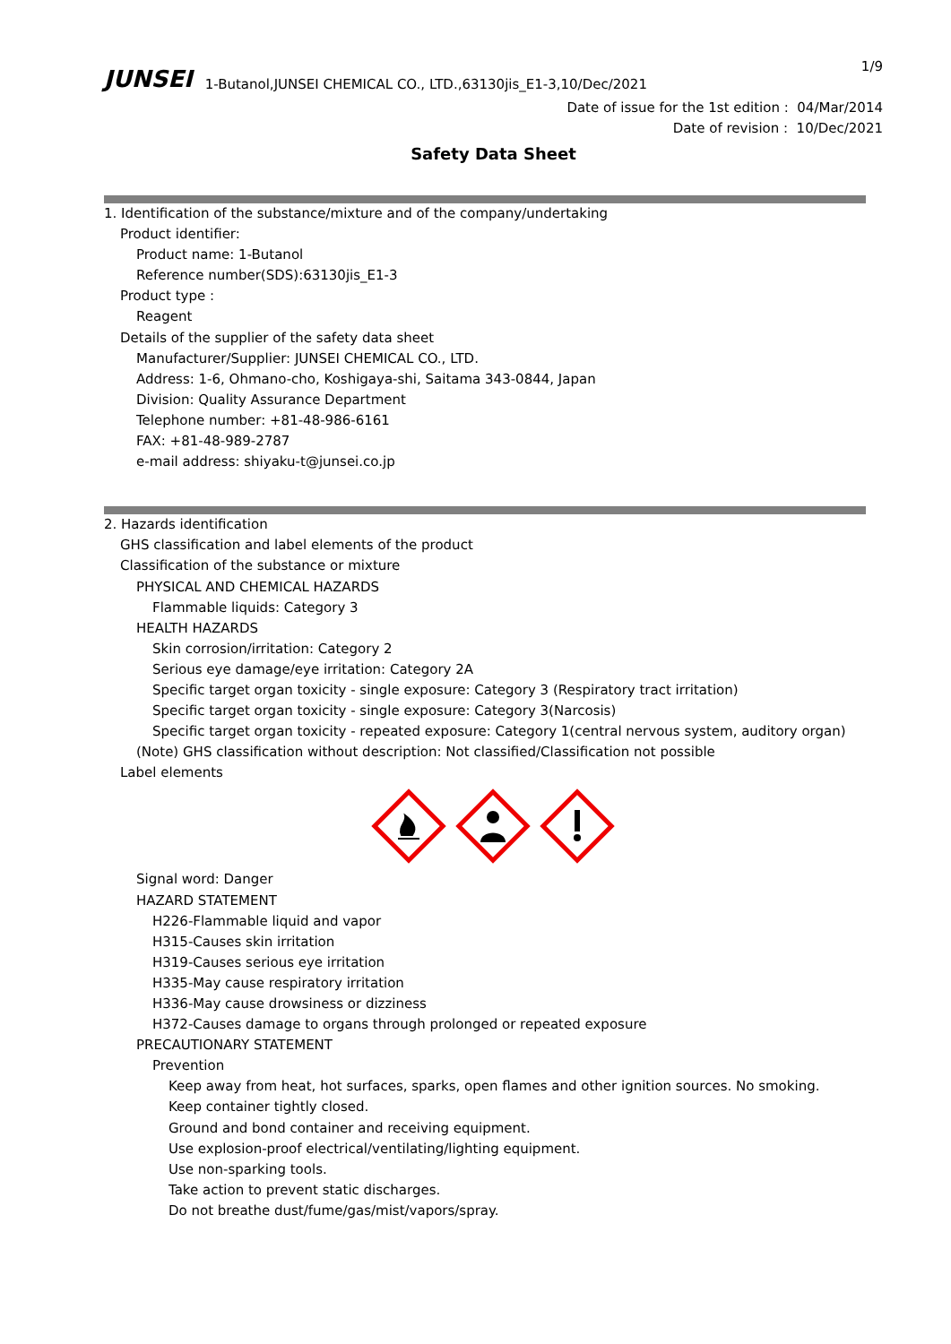1/9
JUNSEI 1-Butanol,JUNSEI CHEMICAL CO., LTD.,63130jis_E1-3,10/Dec/2021
Date of issue for the 1st edition : 04/Mar/2014
Date of revision : 10/Dec/2021
Safety Data Sheet
1. Identification of the substance/mixture and of the company/undertaking
Product identifier:
Product name: 1-Butanol
Reference number(SDS):63130jis_E1-3
Product type :
Reagent
Details of the supplier of the safety data sheet
Manufacturer/Supplier: JUNSEI CHEMICAL CO., LTD.
Address: 1-6, Ohmano-cho, Koshigaya-shi, Saitama 343-0844, Japan
Division: Quality Assurance Department
Telephone number: +81-48-986-6161
FAX: +81-48-989-2787
e-mail address: shiyaku-t@junsei.co.jp
2. Hazards identification
GHS classification and label elements of the product
Classification of the substance or mixture
PHYSICAL AND CHEMICAL HAZARDS
Flammable liquids: Category 3
HEALTH HAZARDS
Skin corrosion/irritation: Category 2
Serious eye damage/eye irritation: Category 2A
Specific target organ toxicity - single exposure: Category 3 (Respiratory tract irritation)
Specific target organ toxicity - single exposure: Category 3(Narcosis)
Specific target organ toxicity - repeated exposure: Category 1(central nervous system, auditory organ)
(Note) GHS classification without description: Not classified/Classification not possible
Label elements
Signal word: Danger
HAZARD STATEMENT
H226-Flammable liquid and vapor
H315-Causes skin irritation
H319-Causes serious eye irritation
H335-May cause respiratory irritation
H336-May cause drowsiness or dizziness
H372-Causes damage to organs through prolonged or repeated exposure
PRECAUTIONARY STATEMENT
Prevention
Keep away from heat, hot surfaces, sparks, open flames and other ignition sources. No smoking.
Keep container tightly closed.
Ground and bond container and receiving equipment.
Use explosion-proof electrical/ventilating/lighting equipment.
Use non-sparking tools.
Take action to prevent static discharges.
Do not breathe dust/fume/gas/mist/vapors/spray.